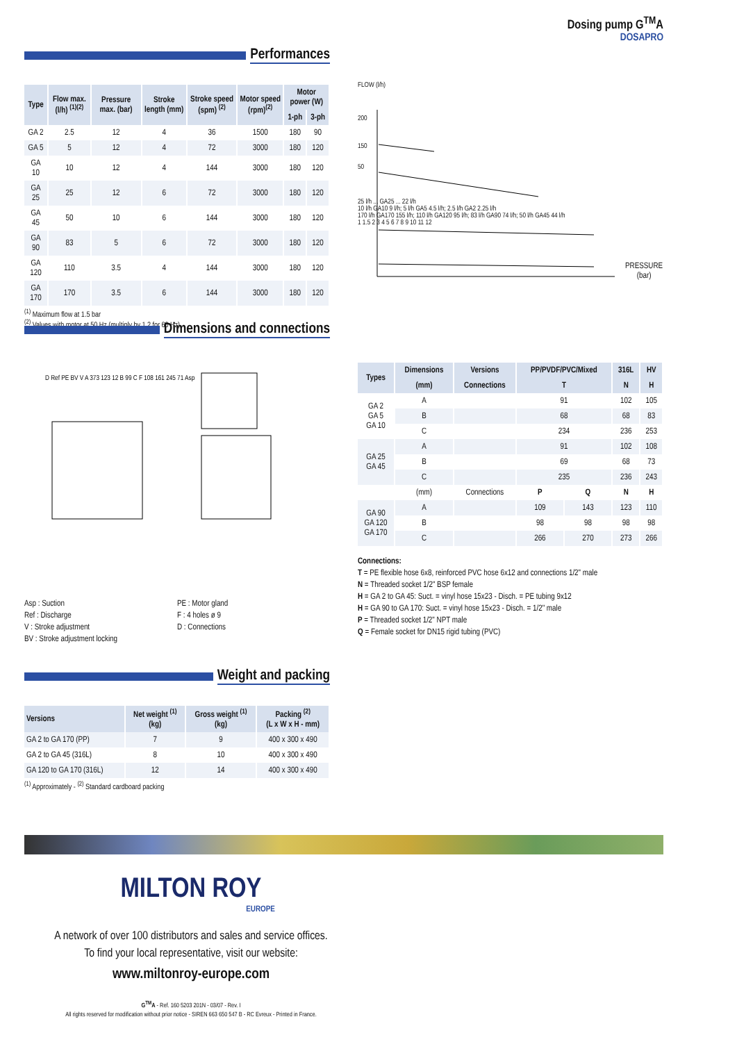Dosing pump G<sup>TM</sup>A
DOSAPRO
Performances
| Type | Flow max. (l/h) <sup>(1)(2)</sup> | Pressure max. (bar) | Stroke length (mm) | Stroke speed (spm) <sup>(2)</sup> | Motor speed (rpm)<sup>(2)</sup> | Motor power (W) | |
| --- | --- | --- | --- | --- | --- | --- | --- |
| | | | | | | 1-ph | 3-ph |
| GA 2 | 2.5 | 12 | 4 | 36 | 1500 | 180 | 90 |
| GA 5 | 5 | 12 | 4 | 72 | 3000 | 180 | 120 |
| GA 10 | 10 | 12 | 4 | 144 | 3000 | 180 | 120 |
| GA 25 | 25 | 12 | 6 | 72 | 3000 | 180 | 120 |
| GA 45 | 50 | 10 | 6 | 144 | 3000 | 180 | 120 |
| GA 90 | 83 | 5 | 6 | 72 | 3000 | 180 | 120 |
| GA 120 | 110 | 3.5 | 4 | 144 | 3000 | 180 | 120 |
| GA 170 | 170 | 3.5 | 6 | 144 | 3000 | 180 | 120 |
<sup>(1)</sup> Maximum flow at 1.5 bar
<sup>(2)</sup> Values with motor at 50 Hz (multiply by 1.2 for 60 Hz)
FLOW (l/h)
200
150
50
25 l/h ... GA25 ... 22 l/h
10 l/h GA10 9 l/h; 5 l/h GA5 4.5 l/h; 2.5 l/h GA2 2.25 l/h
170 l/h GA170 155 l/h; 110 l/h GA120 95 l/h; 83 l/h GA90 74 l/h; 50 l/h GA45 44 l/h
1 1.5 2 3 4 5 6 7 8 9 10 11 12
PRESSURE
(bar)
Dimensions and connections
D Ref PE BV V A 373 123 12 B 99 C F 108 161 245 71 Asp
Asp : Suction
Ref : Discharge
V : Stroke adjustment
BV : Stroke adjustment locking
PE : Motor gland
F : 4 holes ø 9
D : Connections
| Types | Dimensions | Versions | PP/PVDF/PVC/Mixed | | 316L | HV |
| --- | --- | --- | --- | --- | --- | --- |
| | (mm) | Connections | T | | N | H |
| GA 2 GA 5 GA 10 | A | | 91 | | 102 | 105 |
| | B | | 68 | | 68 | 83 |
| | C | | 234 | | 236 | 253 |
| GA 25 GA 45 | A | | 91 | | 102 | 108 |
| | B | | 69 | | 68 | 73 |
| | C | | 235 | | 236 | 243 |
| | (mm) | Connections | P | Q | N | H |
| GA 90 GA 120 GA 170 | A | | 109 | 143 | 123 | 110 |
| | B | | 98 | 98 | 98 | 98 |
| | C | | 266 | 270 | 273 | 266 |
Connections:
T = PE flexible hose 6x8, reinforced PVC hose 6x12 and connections 1/2" male
N = Threaded socket 1/2" BSP female
H = GA 2 to GA 45: Suct. = vinyl hose 15x23 - Disch. = PE tubing 9x12
H = GA 90 to GA 170: Suct. = vinyl hose 15x23 - Disch. = 1/2" male
P = Threaded socket 1/2" NPT male
Q = Female socket for DN15 rigid tubing (PVC)
Weight and packing
| Versions | Net weight <sup>(1)</sup> (kg) | Gross weight <sup>(1)</sup> (kg) | Packing <sup>(2)</sup> (L x W x H - mm) |
| --- | --- | --- | --- |
| GA 2 to GA 170 (PP) | 7 | 9 | 400 x 300 x 490 |
| GA 2 to GA 45 (316L) | 8 | 10 | 400 x 300 x 490 |
| GA 120 to GA 170 (316L) | 12 | 14 | 400 x 300 x 490 |
<sup>(1)</sup> Approximately - <sup>(2)</sup> Standard cardboard packing
MILTON ROY
EUROPE
A network of over 100 distributors and sales and service offices.
To find your local representative, visit our website:
www.miltonroy-europe.com
G<sup>TM</sup>A - Ref. 160 5203 201N - 03/07 - Rev. I
All rights reserved for modification without prior notice - SIREN 663 650 547 B - RC Evreux - Printed in France.